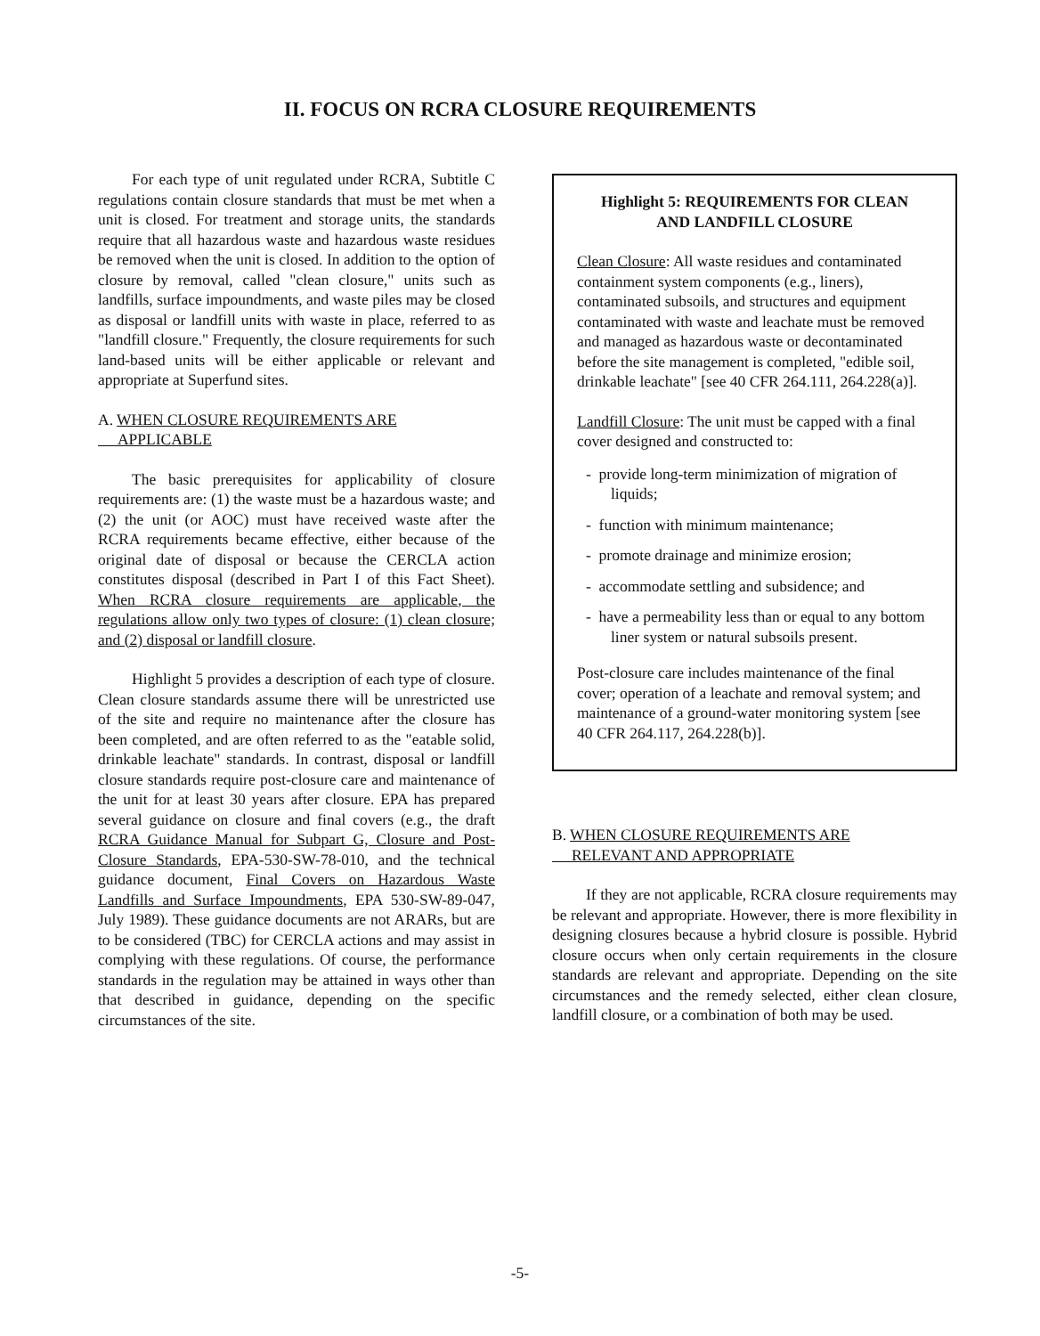II. FOCUS ON RCRA CLOSURE REQUIREMENTS
For each type of unit regulated under RCRA, Subtitle C regulations contain closure standards that must be met when a unit is closed. For treatment and storage units, the standards require that all hazardous waste and hazardous waste residues be removed when the unit is closed. In addition to the option of closure by removal, called "clean closure," units such as landfills, surface impoundments, and waste piles may be closed as disposal or landfill units with waste in place, referred to as "landfill closure." Frequently, the closure requirements for such land-based units will be either applicable or relevant and appropriate at Superfund sites.
A. WHEN CLOSURE REQUIREMENTS ARE
APPLICABLE
The basic prerequisites for applicability of closure requirements are: (1) the waste must be a hazardous waste; and (2) the unit (or AOC) must have received waste after the RCRA requirements became effective, either because of the original date of disposal or because the CERCLA action constitutes disposal (described in Part I of this Fact Sheet). When RCRA closure requirements are applicable, the regulations allow only two types of closure: (1) clean closure; and (2) disposal or landfill closure.
Highlight 5 provides a description of each type of closure. Clean closure standards assume there will be unrestricted use of the site and require no maintenance after the closure has been completed, and are often referred to as the "eatable solid, drinkable leachate" standards. In contrast, disposal or landfill closure standards require post-closure care and maintenance of the unit for at least 30 years after closure. EPA has prepared several guidance on closure and final covers (e.g., the draft RCRA Guidance Manual for Subpart G, Closure and Post-Closure Standards, EPA-530-SW-78-010, and the technical guidance document, Final Covers on Hazardous Waste Landfills and Surface Impoundments, EPA 530-SW-89-047, July 1989). These guidance documents are not ARARs, but are to be considered (TBC) for CERCLA actions and may assist in complying with these regulations. Of course, the performance standards in the regulation may be attained in ways other than that described in guidance, depending on the specific circumstances of the site.
Highlight 5: REQUIREMENTS FOR CLEAN
AND LANDFILL CLOSURE
Clean Closure: All waste residues and contaminated containment system components (e.g., liners), contaminated subsoils, and structures and equipment contaminated with waste and leachate must be removed and managed as hazardous waste or decontaminated before the site management is completed, "edible soil, drinkable leachate" [see 40 CFR 264.111, 264.228(a)].
Landfill Closure: The unit must be capped with a final cover designed and constructed to:
- provide long-term minimization of migration of liquids;
- function with minimum maintenance;
- promote drainage and minimize erosion;
- accommodate settling and subsidence; and
- have a permeability less than or equal to any bottom liner system or natural subsoils present.
Post-closure care includes maintenance of the final cover; operation of a leachate and removal system; and maintenance of a ground-water monitoring system [see 40 CFR 264.117, 264.228(b)].
B. WHEN CLOSURE REQUIREMENTS ARE
RELEVANT AND APPROPRIATE
If they are not applicable, RCRA closure requirements may be relevant and appropriate. However, there is more flexibility in designing closures because a hybrid closure is possible. Hybrid closure occurs when only certain requirements in the closure standards are relevant and appropriate. Depending on the site circumstances and the remedy selected, either clean closure, landfill closure, or a combination of both may be used.
-5-